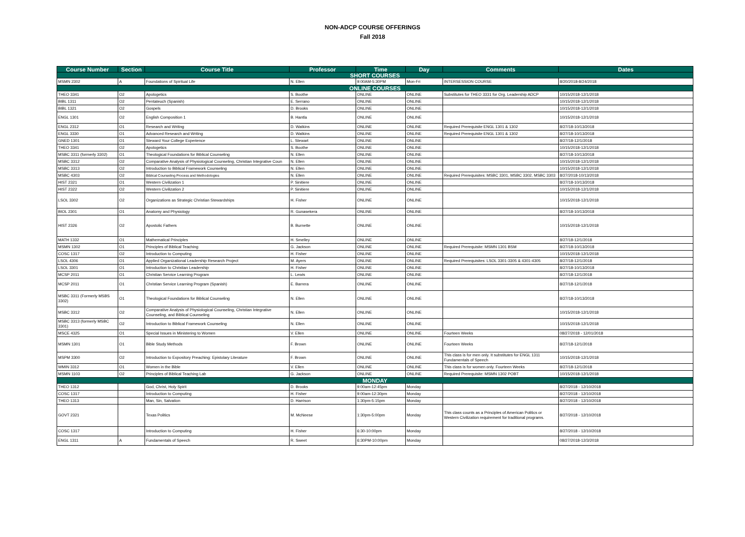NON-ADCP COURSE OFFERINGS
Fall 2018
| Course Number | Section | Course Title | Professor | Time | Day | Comments | Dates |
| --- | --- | --- | --- | --- | --- | --- | --- |
| SHORT COURSES | | | | | | | |
| MSMN 2302 | A | Foundations of Spiritual Life | N. Ellen | 9:00AM-5:30PM | Mon-Fri | INTERSESSION COURSE | 8/20/2018-8/24/2018 |
| ONLINE COURSES | | | | | | | |
| THEO 3341 | O2 | Apologetics | S. Boothe | ONLINE | ONLINE | Substitutes for THEO 3331 for Org. Leadership ADCP | 10/15/2018-12/1/2018 |
| BIBL 1311 | O2 | Pentateuch (Spanish) | E. Serrano | ONLINE | ONLINE | | 10/15/2018-12/1/2018 |
| BIBL 1321 | O2 | Gospels | D. Brooks | ONLINE | ONLINE | | 10/15/2018-12/1/2018 |
| ENGL 1301 | O2 | English Composition 1 | B. Hantla | ONLINE | ONLINE | | 10/15/2018-12/1/2018 |
| ENGL 2312 | O1 | Research and Writing | D. Watkins | ONLINE | ONLINE | Required Prerequisite ENGL 1301 & 1302 | 8/27/18-10/13/2018 |
| ENGL 3330 | O1 | Advanced Research and Writing | D. Watkins | ONLINE | ONLINE | Required Prerequisite ENGL 1301 & 1302 | 8/27/18-10/13/2018 |
| GNED 1301 | O1 | Steward Your College Experience | L. Stewart | ONLINE | ONLINE | | 8/27/18-12/1/2018 |
| THEO 3341 | O2 | Apologetics | S. Boothe | ONLINE | ONLINE | | 10/15/2018-12/1/2018 |
| MSBC 3311 (formerly 3302) | O1 | Theological Foundations for Biblical Counseling | N. Ellen | ONLINE | ONLINE | | 8/27/18-10/13/2018 |
| MSBC 3312 | O2 | Comparative Analysis of Physiological Counseling, Christian Integrative Coun | N. Ellen | ONLINE | ONLINE | | 10/15/2018-12/1/2018 |
| MSBC 3313 | O2 | Introduction to Biblical Framework Counseling | N. Ellen | ONLINE | ONLINE | | 10/15/2018-12/1/2018 |
| MSBC 4303 | O2 | Biblical Counseling Process and Methodologies | N. Ellen | ONLINE | ONLINE | Required Prerequisites: MSBC 3301, MSBC 3302, MSBC 3303 | 8/27/2018-10/13/2018 |
| HIST 2321 | O1 | Western Civilization 1 | P. Sinitiere | ONLINE | ONLINE | | 8/27/18-10/13/2018 |
| HIST 2322 | O2 | Western Civilization 2 | P. Sinitiere | ONLINE | ONLINE | | 10/15/2018-12/1/2018 |
| LSOL 3302 | O2 | Organizations as Strategic Christian Stewardships | H. Fisher | ONLINE | ONLINE | | 10/15/2018-12/1/2018 |
| BIOL 2301 | O1 | Anatomy and Physiology | R. Gunasekera | ONLINE | ONLINE | | 8/27/18-10/13/2018 |
| HIST 2326 | O2 | Apostolic Fathers | B. Burnette | ONLINE | ONLINE | | 10/15/2018-12/1/2018 |
| MATH 1332 | O1 | Mathematical Principles | H. Smelley | ONLINE | ONLINE | | 8/27/18-12/1/2018 |
| MSMN 1302 | O1 | Principles of Biblical Teaching | G. Jackson | ONLINE | ONLINE | Required Prerequisite: MSMN 1301 BSM | 8/27/18-10/13/2018 |
| COSC 1317 | O2 | Introduction to Computing | H. Fisher | ONLINE | ONLINE | | 10/15/2018-12/1/2018 |
| LSOL 4306 | O1 | Applied Organizational Leadership Research Project | M. Ayers | ONLINE | ONLINE | Required Prerequisites: LSOL 3301-3305 & 4301-4305 | 8/27/18-12/1/2018 |
| LSOL 3301 | O1 | Introduction to Christian Leadership | H. Fisher | ONLINE | ONLINE | | 8/27/18-10/13/2018 |
| MCSP 2011 | O1 | Christian Service Learning Program | L. Lewis | ONLINE | ONLINE | | 8/27/18-12/1/2018 |
| MCSP 2011 | O1 | Christian Service Learning Program (Spanish) | E. Barrera | ONLINE | ONLINE | | 8/27/18-12/1/2018 |
| MSBC 3311 (Formerly MSBS 3302) | O1 | Theological Foundations for Biblical Counseling | N. Ellen | ONLINE | ONLINE | | 8/27/18-10/13/2018 |
| MSBC 3312 | O2 | Comparative Analysis of Physiological Counseling, Christian Integrative Counseling, and Biblical Counseling | N. Ellen | ONLINE | ONLINE | | 10/15/2018-12/1/2018 |
| MSBC 3313 (formerly MSBC 3301) | O2 | Introduction to Biblical Framework Counseling | N. Ellen | ONLINE | ONLINE | | 10/15/2018-12/1/2018 |
| MSCE 4325 | O1 | Special Issues in Ministering to Women | V. Ellen | ONLINE | ONLINE | Fourteen Weeks | 08/27/2018 - 12/01/2018 |
| MSMN 1301 | O1 | Bible Study Methods | F. Brown | ONLINE | ONLINE | Fourteen Weeks | 8/27/18-12/1/2018 |
| MSPM 3300 | O2 | Introduction to Expository Preaching: Epistolary Literature | F. Brown | ONLINE | ONLINE | This class is for men only. It substitutes for ENGL 1311 Fundamentals of Speech | 10/15/2018-12/1/2018 |
| WMIN 3312 | O1 | Women in the Bible | V. Ellen | ONLINE | ONLINE | This class is for women only. Fourteen Weeks | 8/27/18-12/1/2018 |
| MSMN 1103 | O2 | Principles of Biblical Teaching Lab | G. Jackson | ONLINE | ONLINE | Required Prerequisite: MSMN 1302 POBT | 10/15/2018-12/1/2018 |
| MONDAY | | | | | | | |
| THEO 1312 | | God, Christ, Holy Spirit | D. Brooks | 9:00am-12:45pm | Monday | | 8/27/2018 - 12/10/2018 |
| COSC 1317 | | Introduction to Computing | H. Fisher | 9:00am-12:30pm | Monday | | 8/27/2018 - 12/10/2018 |
| THEO 1313 | | Man, Sin, Salvation | D. Harrison | 1:30pm-5:15pm | Monday | | 8/27/2018 - 12/10/2018 |
| GOVT 2321 | | Texas Politics | M. McNeese | 1:30pm-5:00pm | Monday | This class counts as a Principles of American Politics or Western Civilization requirement for traditional programs. | 8/27/2018 - 12/10/2018 |
| COSC 1317 | | Introduction to Computing | H. Fisher | 6:30-10:00pm | Monday | | 8/27/2018 - 12/10/2018 |
| ENGL 1311 | A | Fundamentals of Speech | R. Sweet | 6:30PM-10:00pm | Monday | | 08/27/2018-12/3/2018 |